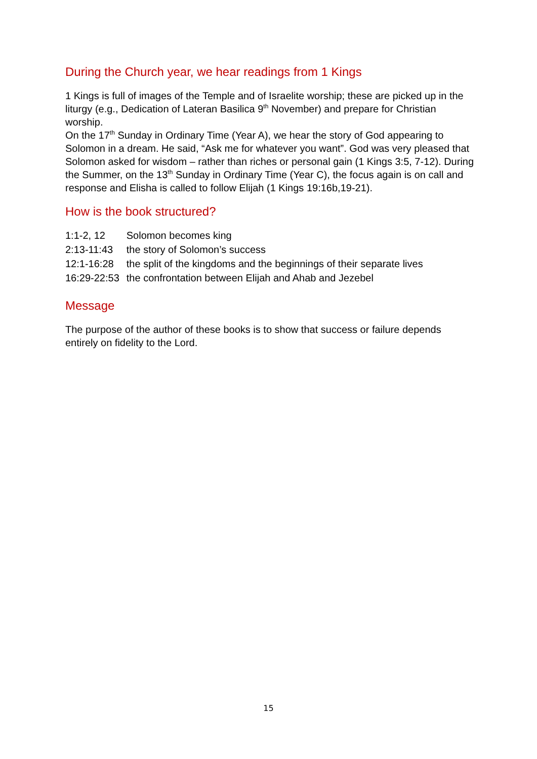During the Church year, we hear readings from 1 Kings
1 Kings is full of images of the Temple and of Israelite worship; these are picked up in the liturgy (e.g., Dedication of Lateran Basilica 9<sup>th</sup> November) and prepare for Christian worship.
On the 17<sup>th</sup> Sunday in Ordinary Time (Year A), we hear the story of God appearing to Solomon in a dream. He said, “Ask me for whatever you want”. God was very pleased that Solomon asked for wisdom – rather than riches or personal gain (1 Kings 3:5, 7-12). During the Summer, on the 13<sup>th</sup> Sunday in Ordinary Time (Year C), the focus again is on call and response and Elisha is called to follow Elijah (1 Kings 19:16b,19-21).
How is the book structured?
| 1:1-2, 12 | Solomon becomes king |
| 2:13-11:43 | the story of Solomon’s success |
| 12:1-16:28 | the split of the kingdoms and the beginnings of their separate lives |
| 16:29-22:53 | the confrontation between Elijah and Ahab and Jezebel |
Message
The purpose of the author of these books is to show that success or failure depends entirely on fidelity to the Lord.
15